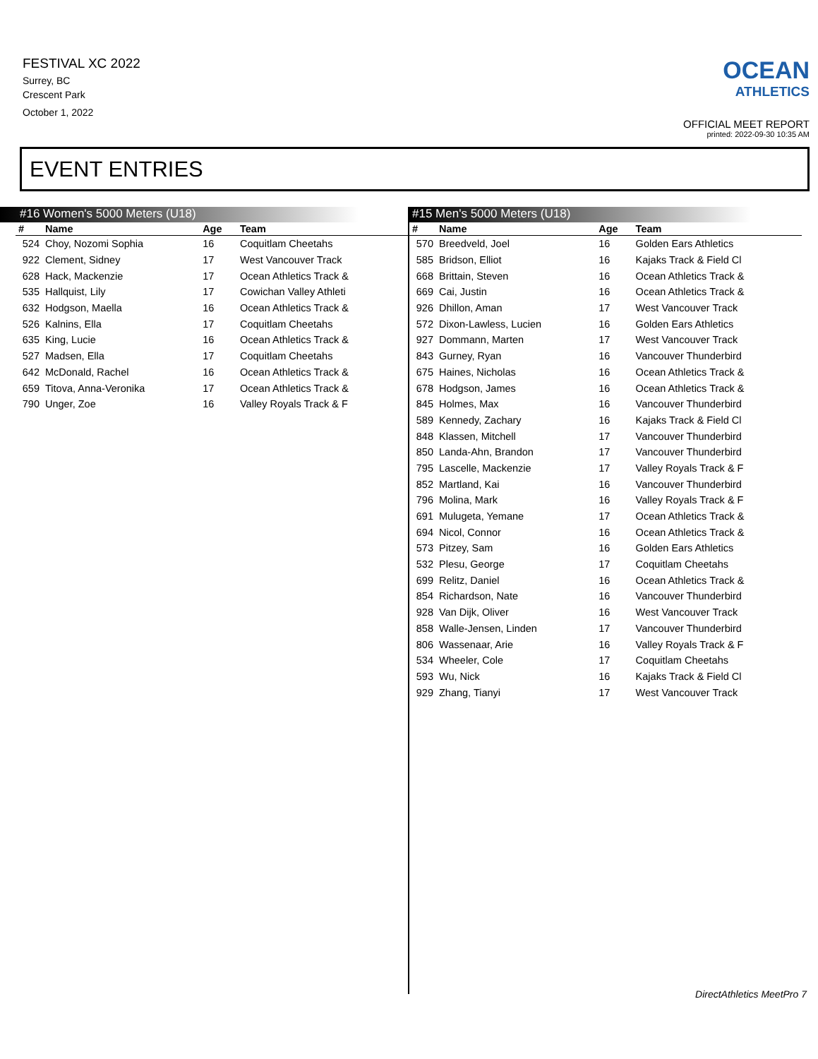FESTIVAL XC 2022
Surrey, BC
Crescent Park
October 1, 2022
OCEAN
ATHLETICS
OFFICIAL MEET REPORT
printed: 2022-09-30 10:35 AM
EVENT ENTRIES
#16 Women's 5000 Meters (U18)
| # | Name | Age | Team |
| --- | --- | --- | --- |
| 524 | Choy, Nozomi Sophia | 16 | Coquitlam Cheetahs |
| 922 | Clement, Sidney | 17 | West Vancouver Track |
| 628 | Hack, Mackenzie | 17 | Ocean Athletics Track & |
| 535 | Hallquist, Lily | 17 | Cowichan Valley Athleti |
| 632 | Hodgson, Maella | 16 | Ocean Athletics Track & |
| 526 | Kalnins, Ella | 17 | Coquitlam Cheetahs |
| 635 | King, Lucie | 16 | Ocean Athletics Track & |
| 527 | Madsen, Ella | 17 | Coquitlam Cheetahs |
| 642 | McDonald, Rachel | 16 | Ocean Athletics Track & |
| 659 | Titova, Anna-Veronika | 17 | Ocean Athletics Track & |
| 790 | Unger, Zoe | 16 | Valley Royals Track & F |
#15 Men's 5000 Meters (U18)
| # | Name | Age | Team |
| --- | --- | --- | --- |
| 570 | Breedveld, Joel | 16 | Golden Ears Athletics |
| 585 | Bridson, Elliot | 16 | Kajaks Track & Field Cl |
| 668 | Brittain, Steven | 16 | Ocean Athletics Track & |
| 669 | Cai, Justin | 16 | Ocean Athletics Track & |
| 926 | Dhillon, Aman | 17 | West Vancouver Track |
| 572 | Dixon-Lawless, Lucien | 16 | Golden Ears Athletics |
| 927 | Dommann, Marten | 17 | West Vancouver Track |
| 843 | Gurney, Ryan | 16 | Vancouver Thunderbird |
| 675 | Haines, Nicholas | 16 | Ocean Athletics Track & |
| 678 | Hodgson, James | 16 | Ocean Athletics Track & |
| 845 | Holmes, Max | 16 | Vancouver Thunderbird |
| 589 | Kennedy, Zachary | 16 | Kajaks Track & Field Cl |
| 848 | Klassen, Mitchell | 17 | Vancouver Thunderbird |
| 850 | Landa-Ahn, Brandon | 17 | Vancouver Thunderbird |
| 795 | Lascelle, Mackenzie | 17 | Valley Royals Track & F |
| 852 | Martland, Kai | 16 | Vancouver Thunderbird |
| 796 | Molina, Mark | 16 | Valley Royals Track & F |
| 691 | Mulugeta, Yemane | 17 | Ocean Athletics Track & |
| 694 | Nicol, Connor | 16 | Ocean Athletics Track & |
| 573 | Pitzey, Sam | 16 | Golden Ears Athletics |
| 532 | Plesu, George | 17 | Coquitlam Cheetahs |
| 699 | Relitz, Daniel | 16 | Ocean Athletics Track & |
| 854 | Richardson, Nate | 16 | Vancouver Thunderbird |
| 928 | Van Dijk, Oliver | 16 | West Vancouver Track |
| 858 | Walle-Jensen, Linden | 17 | Vancouver Thunderbird |
| 806 | Wassenaar, Arie | 16 | Valley Royals Track & F |
| 534 | Wheeler, Cole | 17 | Coquitlam Cheetahs |
| 593 | Wu, Nick | 16 | Kajaks Track & Field Cl |
| 929 | Zhang, Tianyi | 17 | West Vancouver Track |
DirectAthletics MeetPro 7